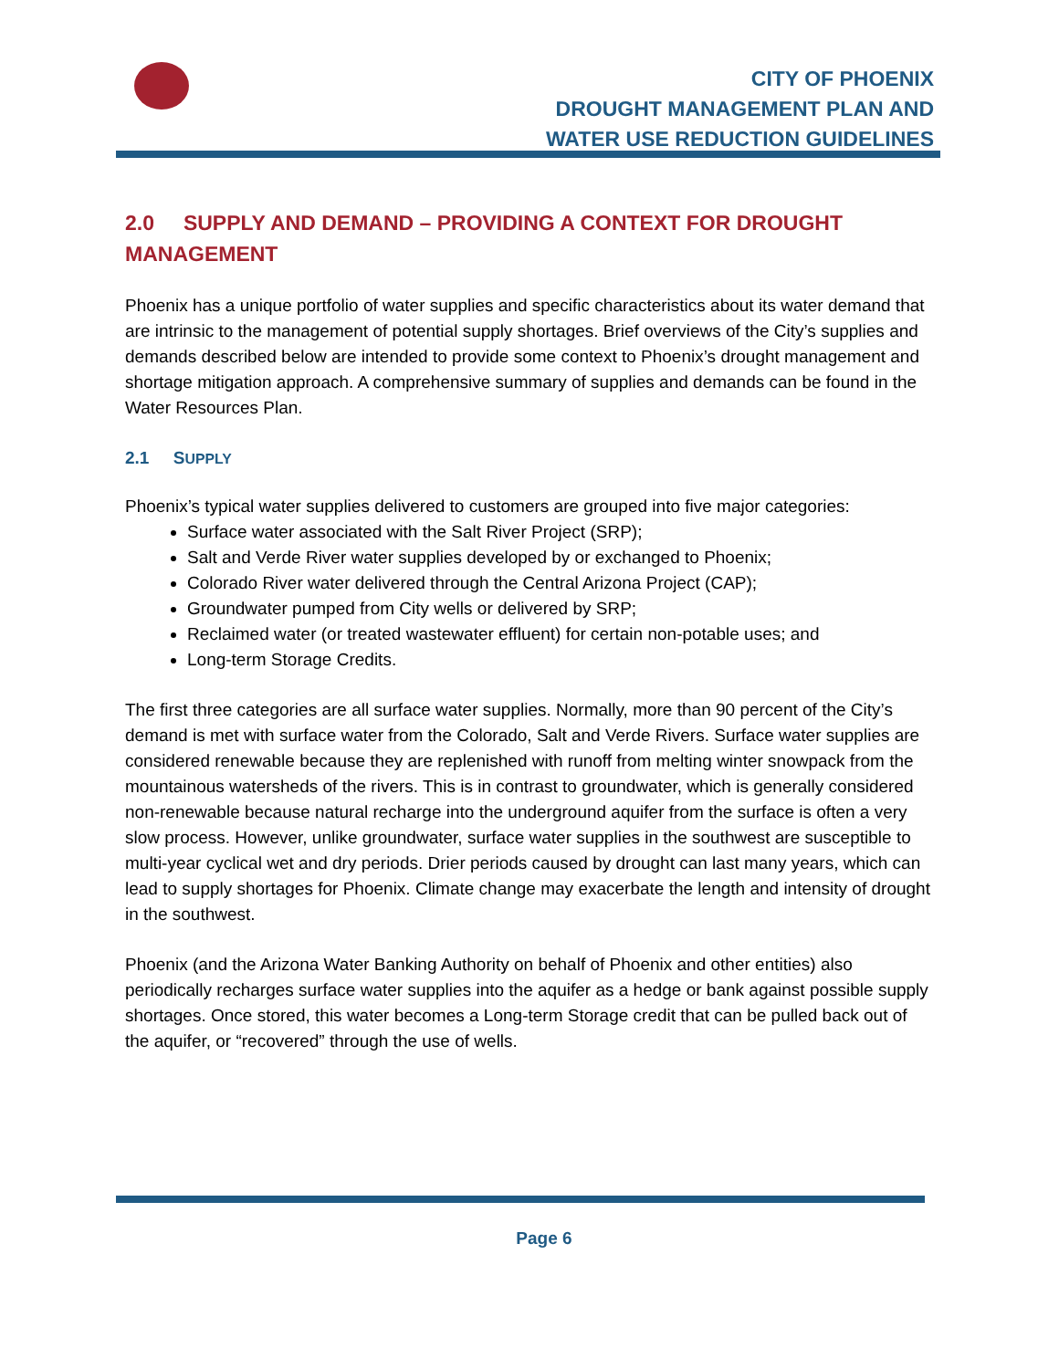CITY OF PHOENIX
DROUGHT MANAGEMENT PLAN AND
WATER USE REDUCTION GUIDELINES
2.0 SUPPLY AND DEMAND – PROVIDING A CONTEXT FOR DROUGHT MANAGEMENT
Phoenix has a unique portfolio of water supplies and specific characteristics about its water demand that are intrinsic to the management of potential supply shortages. Brief overviews of the City’s supplies and demands described below are intended to provide some context to Phoenix’s drought management and shortage mitigation approach. A comprehensive summary of supplies and demands can be found in the Water Resources Plan.
2.1 SUPPLY
Phoenix’s typical water supplies delivered to customers are grouped into five major categories:
Surface water associated with the Salt River Project (SRP);
Salt and Verde River water supplies developed by or exchanged to Phoenix;
Colorado River water delivered through the Central Arizona Project (CAP);
Groundwater pumped from City wells or delivered by SRP;
Reclaimed water (or treated wastewater effluent) for certain non-potable uses; and
Long-term Storage Credits.
The first three categories are all surface water supplies. Normally, more than 90 percent of the City’s demand is met with surface water from the Colorado, Salt and Verde Rivers. Surface water supplies are considered renewable because they are replenished with runoff from melting winter snowpack from the mountainous watersheds of the rivers. This is in contrast to groundwater, which is generally considered non-renewable because natural recharge into the underground aquifer from the surface is often a very slow process. However, unlike groundwater, surface water supplies in the southwest are susceptible to multi-year cyclical wet and dry periods. Drier periods caused by drought can last many years, which can lead to supply shortages for Phoenix. Climate change may exacerbate the length and intensity of drought in the southwest.
Phoenix (and the Arizona Water Banking Authority on behalf of Phoenix and other entities) also periodically recharges surface water supplies into the aquifer as a hedge or bank against possible supply shortages. Once stored, this water becomes a Long-term Storage credit that can be pulled back out of the aquifer, or “recovered” through the use of wells.
Page 6